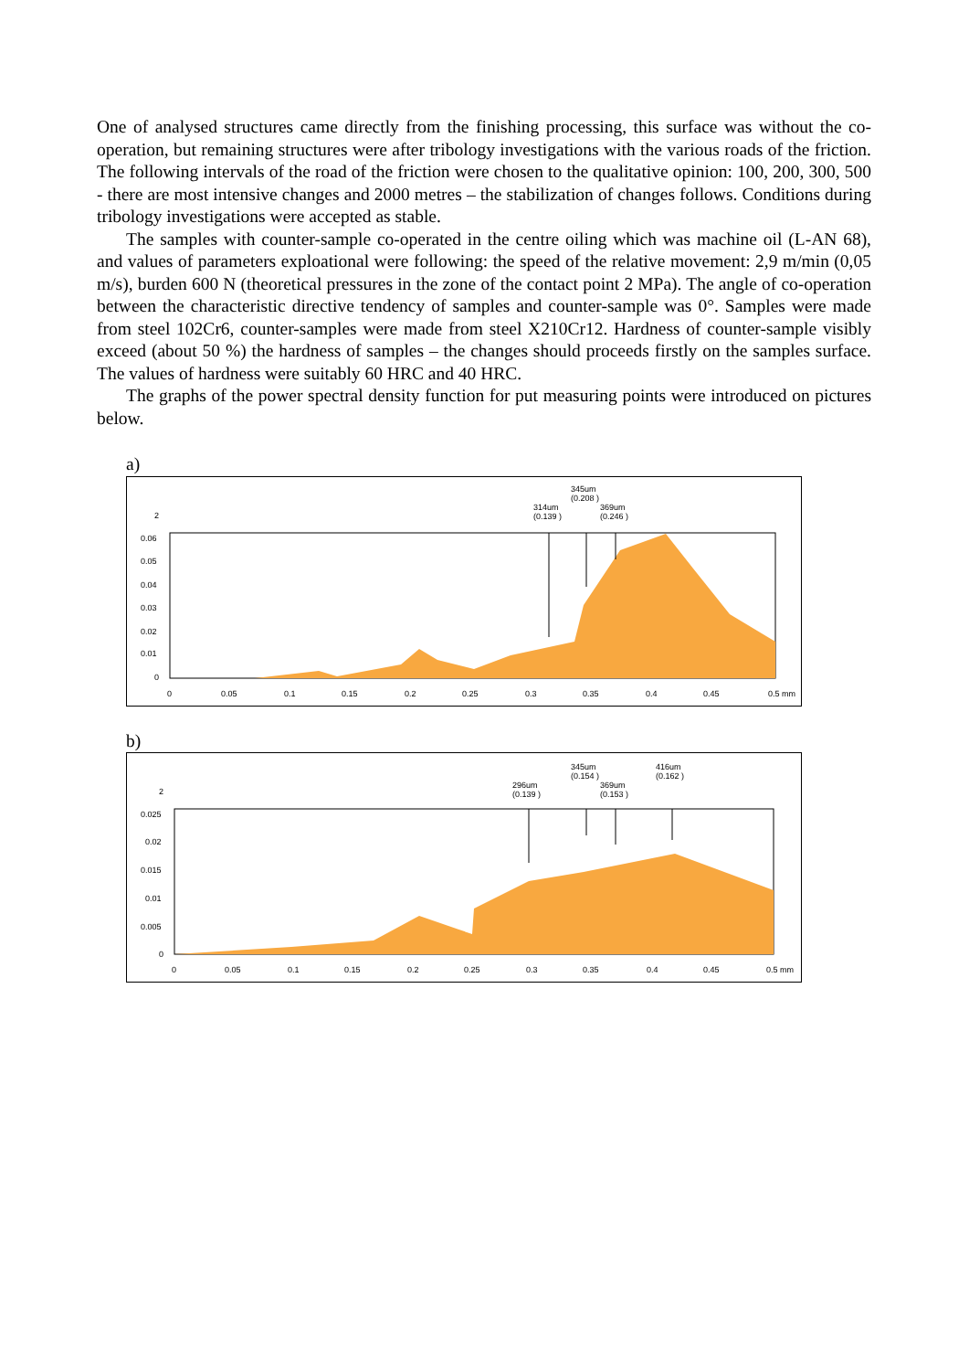One of analysed structures came directly from the finishing processing, this surface was without the co-operation, but remaining structures were after tribology investigations with the various roads of the friction. The following intervals of the road of the friction were chosen to the qualitative opinion: 100, 200, 300, 500 - there are most intensive changes and 2000 metres – the stabilization of changes follows. Conditions during tribology investigations were accepted as stable.
The samples with counter-sample co-operated in the centre oiling which was machine oil (L-AN 68), and values of parameters exploational were following: the speed of the relative movement: 2,9 m/min (0,05 m/s), burden 600 N (theoretical pressures in the zone of the contact point 2 MPa). The angle of co-operation between the characteristic directive tendency of samples and counter-sample was 0°. Samples were made from steel 102Cr6, counter-samples were made from steel X210Cr12. Hardness of counter-sample visibly exceed (about 50 %) the hardness of samples – the changes should proceeds firstly on the samples surface. The values of hardness were suitably 60 HRC and 40 HRC.
The graphs of the power spectral density function for put measuring points were introduced on pictures below.
a)
345um
(0.208 )
314um
(0.139 )
369um
(0.246 )
2
0.06
0.05
0.04
0.03
0.02
0.01
0
0
0.05
0.1
0.15
0.2
0.25
0.3
0.35
0.4
0.45
0.5 mm
b)
345um
(0.154 )
416um
(0.162 )
296um
(0.139 )
369um
(0.153 )
2
0.025
0.02
0.015
0.01
0.005
0
0
0.05
0.1
0.15
0.2
0.25
0.3
0.35
0.4
0.45
0.5 mm